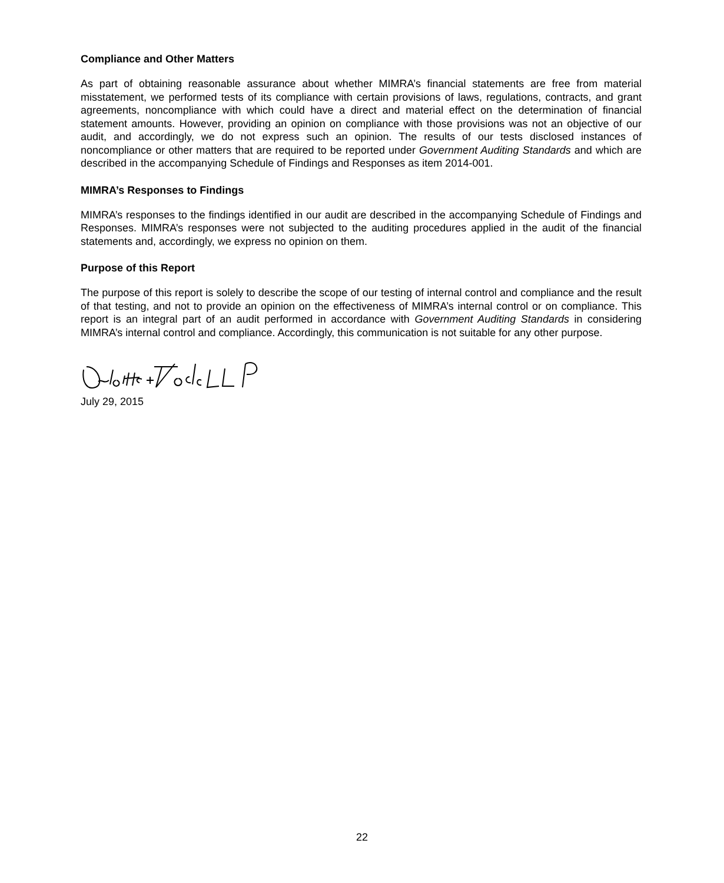Compliance and Other Matters
As part of obtaining reasonable assurance about whether MIMRA’s financial statements are free from material misstatement, we performed tests of its compliance with certain provisions of laws, regulations, contracts, and grant agreements, noncompliance with which could have a direct and material effect on the determination of financial statement amounts. However, providing an opinion on compliance with those provisions was not an objective of our audit, and accordingly, we do not express such an opinion. The results of our tests disclosed instances of noncompliance or other matters that are required to be reported under Government Auditing Standards and which are described in the accompanying Schedule of Findings and Responses as item 2014-001.
MIMRA’s Responses to Findings
MIMRA’s responses to the findings identified in our audit are described in the accompanying Schedule of Findings and Responses. MIMRA’s responses were not subjected to the auditing procedures applied in the audit of the financial statements and, accordingly, we express no opinion on them.
Purpose of this Report
The purpose of this report is solely to describe the scope of our testing of internal control and compliance and the result of that testing, and not to provide an opinion on the effectiveness of MIMRA’s internal control or on compliance. This report is an integral part of an audit performed in accordance with Government Auditing Standards in considering MIMRA’s internal control and compliance. Accordingly, this communication is not suitable for any other purpose.
July 29, 2015
22